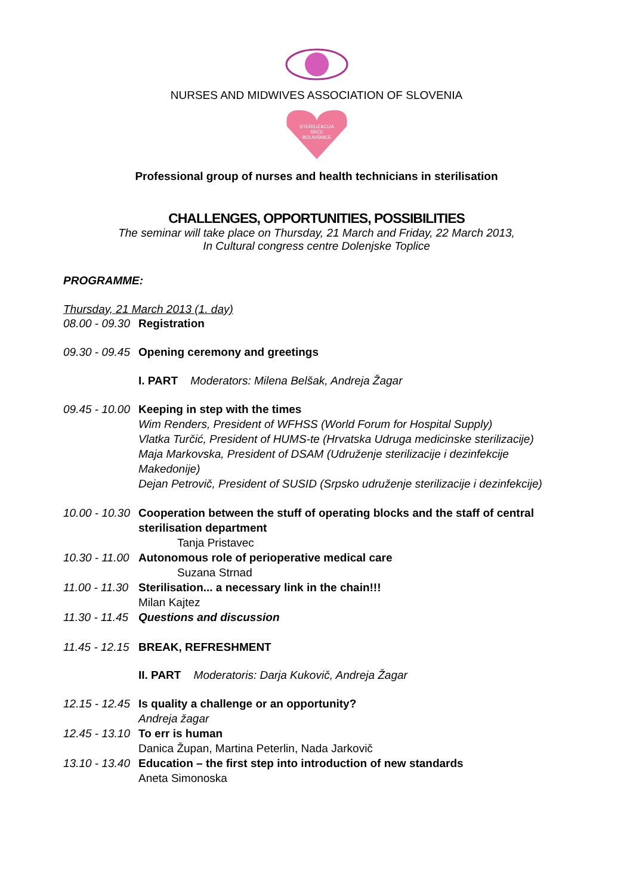NURSES AND MIDWIVES ASSOCIATION OF SLOVENIA
STERILIZACIJA
SRCE
BOLNIŠNICE
Professional group of nurses and health technicians in sterilisation
CHALLENGES, OPPORTUNITIES, POSSIBILITIES
The seminar will take place on Thursday, 21 March and Friday, 22 March 2013,
In Cultural congress centre Dolenjske Toplice
PROGRAMME:
Thursday, 21 March 2013 (1. day)
08.00 - 09.30 Registration
09.30 - 09.45 Opening ceremony and greetings
I. PART Moderators: Milena Belšak, Andreja Žagar
09.45 - 10.00 Keeping in step with the times
Wim Renders, President of WFHSS (World Forum for Hospital Supply)
Vlatka Turčić, President of HUMS-te (Hrvatska Udruga medicinske sterilizacije)
Maja Markovska, President of DSAM (Udruženje sterilizacije i dezinfekcije Makedonije)
Dejan Petrovič, President of SUSID (Srpsko udruženje sterilizacije i dezinfekcije)
10.00 - 10.30 Cooperation between the stuff of operating blocks and the staff of central sterilisation department
Tanja Pristavec
10.30 - 11.00 Autonomous role of perioperative medical care
Suzana Strnad
11.00 - 11.30 Sterilisation... a necessary link in the chain!!!
Milan Kajtez
11.30 - 11.45 Questions and discussion
11.45 - 12.15 BREAK, REFRESHMENT
II. PART Moderatoris: Darja Kukovič, Andreja Žagar
12.15 - 12.45 Is quality a challenge or an opportunity?
Andreja žagar
12.45 - 13.10 To err is human
Danica Župan, Martina Peterlin, Nada Jarkovič
13.10 - 13.40 Education – the first step into introduction of new standards
Aneta Simonoska